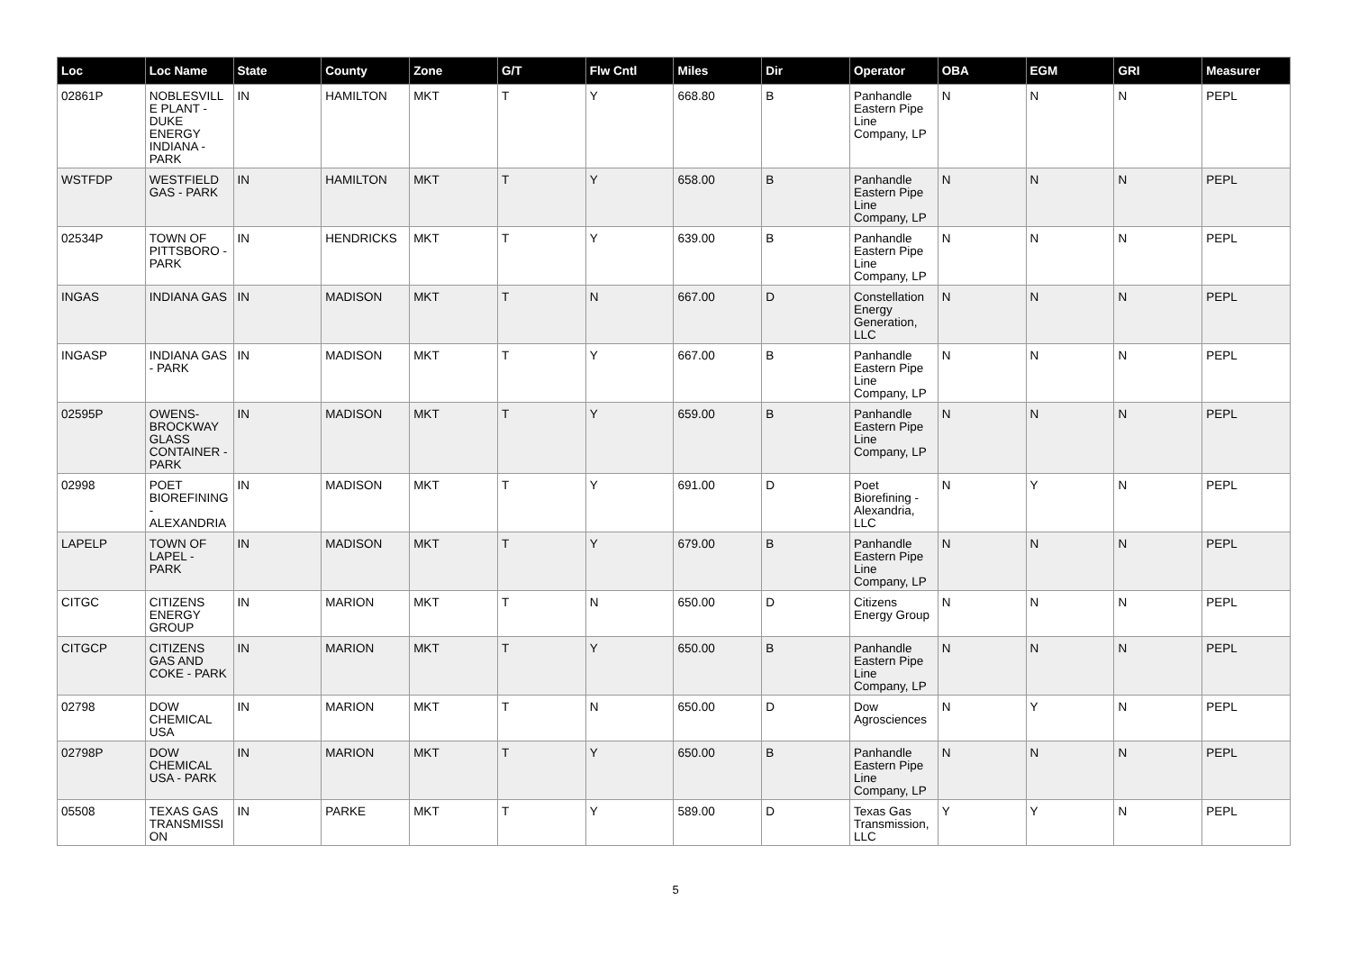| Loc | Loc Name | State | County | Zone | G/T | Flw Cntl | Miles | Dir | Operator | OBA | EGM | GRI | Measurer |
| --- | --- | --- | --- | --- | --- | --- | --- | --- | --- | --- | --- | --- | --- |
| 02861P | NOBLESVILLE PLANT - DUKE ENERGY INDIANA - PARK | IN | HAMILTON | MKT | T | Y | 668.80 | B | Panhandle Eastern Pipe Line Company, LP | N | N | N | PEPL |
| WSTFDP | WESTFIELD GAS - PARK | IN | HAMILTON | MKT | T | Y | 658.00 | B | Panhandle Eastern Pipe Line Company, LP | N | N | N | PEPL |
| 02534P | TOWN OF PITTSBORO - PARK | IN | HENDRICKS | MKT | T | Y | 639.00 | B | Panhandle Eastern Pipe Line Company, LP | N | N | N | PEPL |
| INGAS | INDIANA GAS | IN | MADISON | MKT | T | N | 667.00 | D | Constellation Energy Generation, LLC | N | N | N | PEPL |
| INGASP | INDIANA GAS - PARK | IN | MADISON | MKT | T | Y | 667.00 | B | Panhandle Eastern Pipe Line Company, LP | N | N | N | PEPL |
| 02595P | OWENS-BROCKWAY GLASS CONTAINER - PARK | IN | MADISON | MKT | T | Y | 659.00 | B | Panhandle Eastern Pipe Line Company, LP | N | N | N | PEPL |
| 02998 | POET BIOREFINING - ALEXANDRIA | IN | MADISON | MKT | T | Y | 691.00 | D | Poet Biorefining - Alexandria, LLC | N | Y | N | PEPL |
| LAPELP | TOWN OF LAPEL - PARK | IN | MADISON | MKT | T | Y | 679.00 | B | Panhandle Eastern Pipe Line Company, LP | N | N | N | PEPL |
| CITGC | CITIZENS ENERGY GROUP | IN | MARION | MKT | T | N | 650.00 | D | Citizens Energy Group | N | N | N | PEPL |
| CITGCP | CITIZENS GAS AND COKE - PARK | IN | MARION | MKT | T | Y | 650.00 | B | Panhandle Eastern Pipe Line Company, LP | N | N | N | PEPL |
| 02798 | DOW CHEMICAL USA | IN | MARION | MKT | T | N | 650.00 | D | Dow Agrosciences | N | Y | N | PEPL |
| 02798P | DOW CHEMICAL USA - PARK | IN | MARION | MKT | T | Y | 650.00 | B | Panhandle Eastern Pipe Line Company, LP | N | N | N | PEPL |
| 05508 | TEXAS GAS TRANSMISSION | IN | PARKE | MKT | T | Y | 589.00 | D | Texas Gas Transmission, LLC | Y | Y | N | PEPL |
5